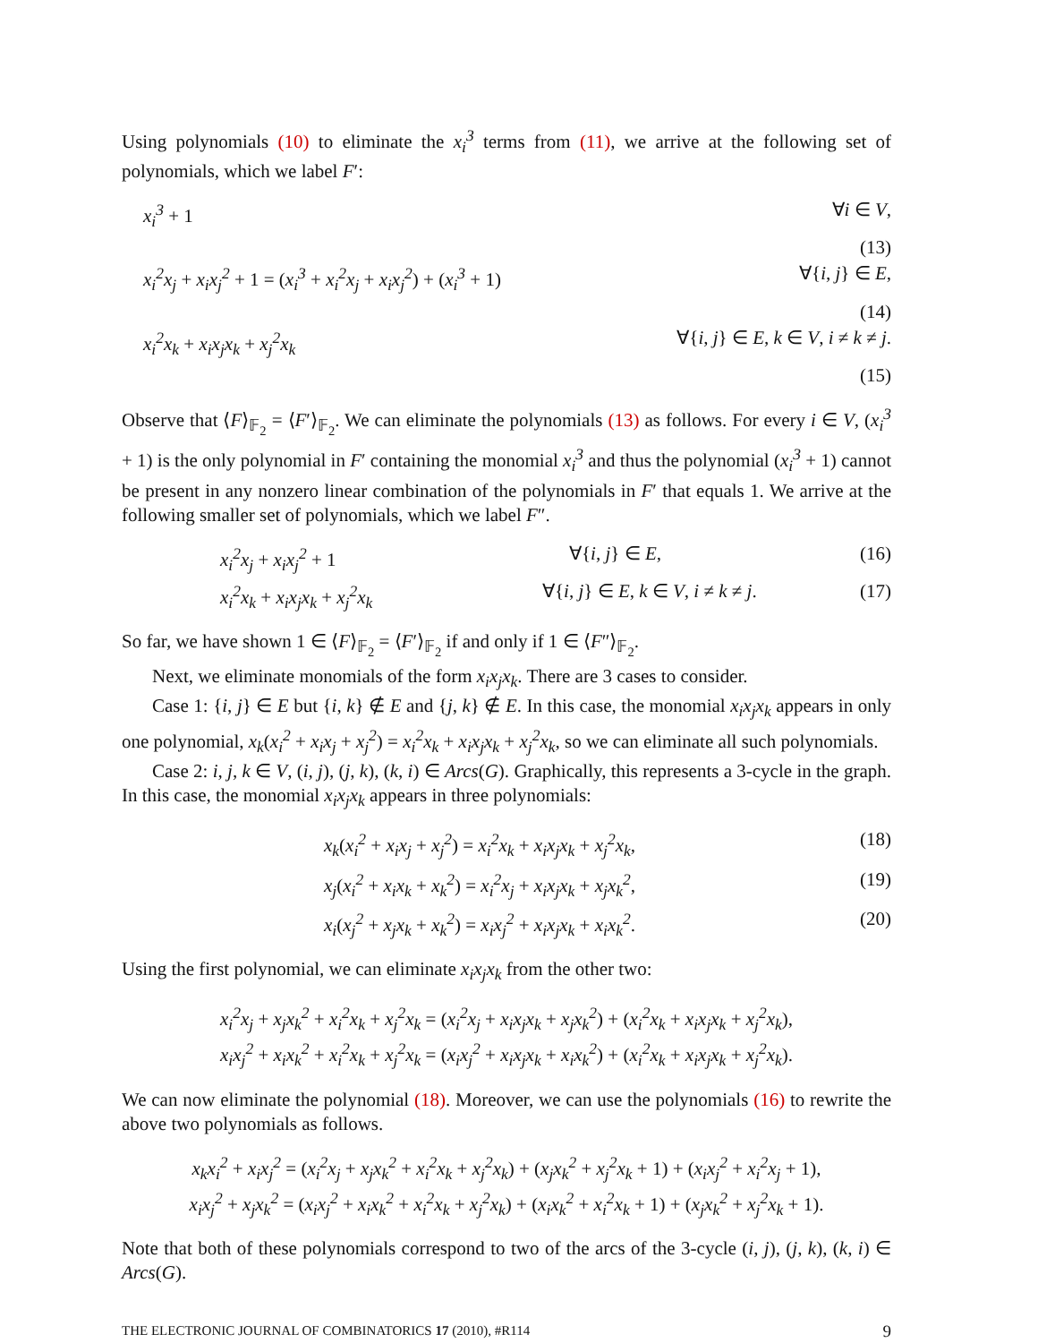Using polynomials (10) to eliminate the x<sub>i</sub><sup>3</sup> terms from (11), we arrive at the following set of polynomials, which we label F′:
x<sub>i</sub><sup>3</sup> + 1 ∀i ∈ V,
(13)
x<sub>i</sub><sup>2</sup>x<sub>j</sub> + x<sub>i</sub>x<sub>j</sub><sup>2</sup> + 1 = (x<sub>i</sub><sup>3</sup> + x<sub>i</sub><sup>2</sup>x<sub>j</sub> + x<sub>i</sub>x<sub>j</sub><sup>2</sup>) + (x<sub>i</sub><sup>3</sup> + 1)
∀{i, j} ∈ E,
(14)
x<sub>i</sub><sup>2</sup>x<sub>k</sub> + x<sub>i</sub>x<sub>j</sub>x<sub>k</sub> + x<sub>j</sub><sup>2</sup>x<sub>k</sub> ∀{i, j} ∈ E, k ∈ V, i ≠ k ≠ j.
(15)
Observe that ⟨F⟩<sub>𝔽<sub>2</sub></sub> = ⟨F′⟩<sub>𝔽<sub>2</sub></sub>. We can eliminate the polynomials (13) as follows. For every i ∈ V, (x<sub>i</sub><sup>3</sup> + 1) is the only polynomial in F′ containing the monomial x<sub>i</sub><sup>3</sup> and thus the polynomial (x<sub>i</sub><sup>3</sup> + 1) cannot be present in any nonzero linear combination of the polynomials in F′ that equals 1. We arrive at the following smaller set of polynomials, which we label F″.
x<sub>i</sub><sup>2</sup>x<sub>j</sub> + x<sub>i</sub>x<sub>j</sub><sup>2</sup> + 1 ∀{i, j} ∈ E, (16)
x<sub>i</sub><sup>2</sup>x<sub>k</sub> + x<sub>i</sub>x<sub>j</sub>x<sub>k</sub> + x<sub>j</sub><sup>2</sup>x<sub>k</sub> ∀{i, j} ∈ E, k ∈ V, i ≠ k ≠ j. (17)
So far, we have shown 1 ∈ ⟨F⟩<sub>𝔽<sub>2</sub></sub> = ⟨F′⟩<sub>𝔽<sub>2</sub></sub> if and only if 1 ∈ ⟨F″⟩<sub>𝔽<sub>2</sub></sub>.
Next, we eliminate monomials of the form x<sub>i</sub>x<sub>j</sub>x<sub>k</sub>. There are 3 cases to consider.
Case 1: {i, j} ∈ E but {i, k} ∉ E and {j, k} ∉ E. In this case, the monomial x<sub>i</sub>x<sub>j</sub>x<sub>k</sub> appears in only one polynomial, x<sub>k</sub>(x<sub>i</sub><sup>2</sup> + x<sub>i</sub>x<sub>j</sub> + x<sub>j</sub><sup>2</sup>) = x<sub>i</sub><sup>2</sup>x<sub>k</sub> + x<sub>i</sub>x<sub>j</sub>x<sub>k</sub> + x<sub>j</sub><sup>2</sup>x<sub>k</sub>, so we can eliminate all such polynomials.
Case 2: i, j, k ∈ V, (i, j), (j, k), (k, i) ∈ Arcs(G). Graphically, this represents a 3-cycle in the graph. In this case, the monomial x<sub>i</sub>x<sub>j</sub>x<sub>k</sub> appears in three polynomials:
x<sub>k</sub>(x<sub>i</sub><sup>2</sup> + x<sub>i</sub>x<sub>j</sub> + x<sub>j</sub><sup>2</sup>) = x<sub>i</sub><sup>2</sup>x<sub>k</sub> + x<sub>i</sub>x<sub>j</sub>x<sub>k</sub> + x<sub>j</sub><sup>2</sup>x<sub>k</sub>,
(18)
x<sub>j</sub>(x<sub>i</sub><sup>2</sup> + x<sub>i</sub>x<sub>k</sub> + x<sub>k</sub><sup>2</sup>) = x<sub>i</sub><sup>2</sup>x<sub>j</sub> + x<sub>i</sub>x<sub>j</sub>x<sub>k</sub> + x<sub>j</sub>x<sub>k</sub><sup>2</sup>,
(19)
x<sub>i</sub>(x<sub>j</sub><sup>2</sup> + x<sub>j</sub>x<sub>k</sub> + x<sub>k</sub><sup>2</sup>) = x<sub>i</sub>x<sub>j</sub><sup>2</sup> + x<sub>i</sub>x<sub>j</sub>x<sub>k</sub> + x<sub>i</sub>x<sub>k</sub><sup>2</sup>.
(20)
Using the first polynomial, we can eliminate x<sub>i</sub>x<sub>j</sub>x<sub>k</sub> from the other two:
x<sub>i</sub><sup>2</sup>x<sub>j</sub> + x<sub>j</sub>x<sub>k</sub><sup>2</sup> + x<sub>i</sub><sup>2</sup>x<sub>k</sub> + x<sub>j</sub><sup>2</sup>x<sub>k</sub> = (x<sub>i</sub><sup>2</sup>x<sub>j</sub> + x<sub>i</sub>x<sub>j</sub>x<sub>k</sub> + x<sub>j</sub>x<sub>k</sub><sup>2</sup>) + (x<sub>i</sub><sup>2</sup>x<sub>k</sub> + x<sub>i</sub>x<sub>j</sub>x<sub>k</sub> + x<sub>j</sub><sup>2</sup>x<sub>k</sub>),
x<sub>i</sub>x<sub>j</sub><sup>2</sup> + x<sub>i</sub>x<sub>k</sub><sup>2</sup> + x<sub>i</sub><sup>2</sup>x<sub>k</sub> + x<sub>j</sub><sup>2</sup>x<sub>k</sub> = (x<sub>i</sub>x<sub>j</sub><sup>2</sup> + x<sub>i</sub>x<sub>j</sub>x<sub>k</sub> + x<sub>i</sub>x<sub>k</sub><sup>2</sup>) + (x<sub>i</sub><sup>2</sup>x<sub>k</sub> + x<sub>i</sub>x<sub>j</sub>x<sub>k</sub> + x<sub>j</sub><sup>2</sup>x<sub>k</sub>).
We can now eliminate the polynomial (18). Moreover, we can use the polynomials (16) to rewrite the above two polynomials as follows.
x<sub>k</sub>x<sub>i</sub><sup>2</sup> + x<sub>i</sub>x<sub>j</sub><sup>2</sup> = (x<sub>i</sub><sup>2</sup>x<sub>j</sub> + x<sub>j</sub>x<sub>k</sub><sup>2</sup> + x<sub>i</sub><sup>2</sup>x<sub>k</sub> + x<sub>j</sub><sup>2</sup>x<sub>k</sub>) + (x<sub>j</sub>x<sub>k</sub><sup>2</sup> + x<sub>j</sub><sup>2</sup>x<sub>k</sub> + 1) + (x<sub>i</sub>x<sub>j</sub><sup>2</sup> + x<sub>i</sub><sup>2</sup>x<sub>j</sub> + 1),
x<sub>i</sub>x<sub>j</sub><sup>2</sup> + x<sub>j</sub>x<sub>k</sub><sup>2</sup> = (x<sub>i</sub>x<sub>j</sub><sup>2</sup> + x<sub>i</sub>x<sub>k</sub><sup>2</sup> + x<sub>i</sub><sup>2</sup>x<sub>k</sub> + x<sub>j</sub><sup>2</sup>x<sub>k</sub>) + (x<sub>i</sub>x<sub>k</sub><sup>2</sup> + x<sub>i</sub><sup>2</sup>x<sub>k</sub> + 1) + (x<sub>j</sub>x<sub>k</sub><sup>2</sup> + x<sub>j</sub><sup>2</sup>x<sub>k</sub> + 1).
Note that both of these polynomials correspond to two of the arcs of the 3-cycle (i, j), (j, k), (k, i) ∈ Arcs(G).
THE ELECTRONIC JOURNAL OF COMBINATORICS 17 (2010), #R114 9